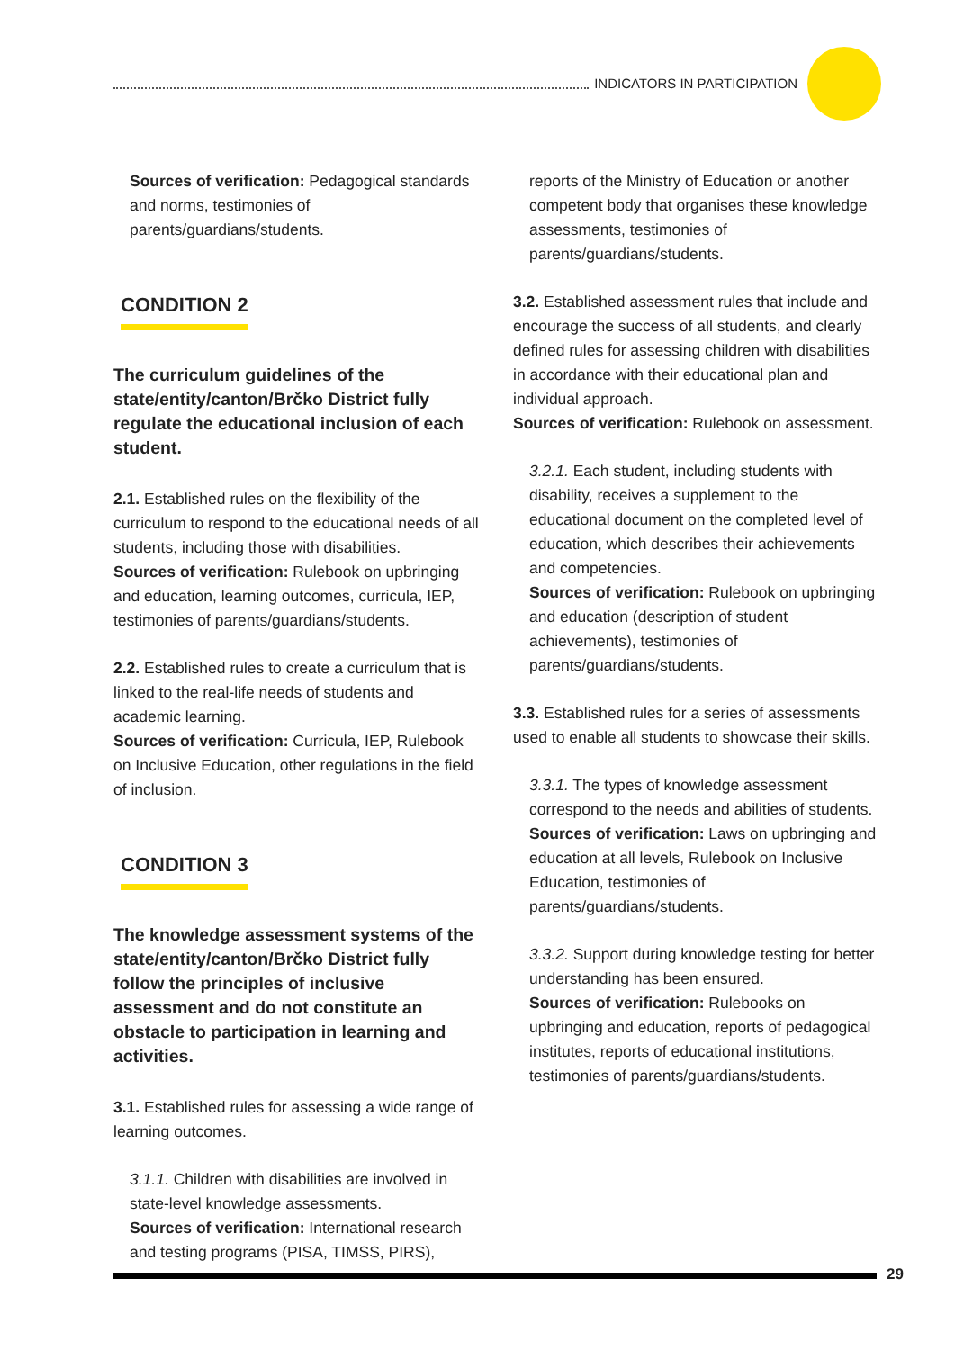INDICATORS IN PARTICIPATION
Sources of verification: Pedagogical standards and norms, testimonies of parents/guardians/students.
CONDITION 2
The curriculum guidelines of the state/entity/canton/Brčko District fully regulate the educational inclusion of each student.
2.1. Established rules on the flexibility of the curriculum to respond to the educational needs of all students, including those with disabilities.
Sources of verification: Rulebook on upbringing and education, learning outcomes, curricula, IEP, testimonies of parents/guardians/students.
2.2. Established rules to create a curriculum that is linked to the real-life needs of students and academic learning.
Sources of verification: Curricula, IEP, Rulebook on Inclusive Education, other regulations in the field of inclusion.
CONDITION 3
The knowledge assessment systems of the state/entity/canton/Brčko District fully follow the principles of inclusive assessment and do not constitute an obstacle to participation in learning and activities.
3.1. Established rules for assessing a wide range of learning outcomes.
3.1.1. Children with disabilities are involved in state-level knowledge assessments.
Sources of verification: International research and testing programs (PISA, TIMSS, PIRS),
reports of the Ministry of Education or another competent body that organises these knowledge assessments, testimonies of parents/guardians/students.
3.2. Established assessment rules that include and encourage the success of all students, and clearly defined rules for assessing children with disabilities in accordance with their educational plan and individual approach.
Sources of verification: Rulebook on assessment.
3.2.1. Each student, including students with disability, receives a supplement to the educational document on the completed level of education, which describes their achievements and competencies.
Sources of verification: Rulebook on upbringing and education (description of student achievements), testimonies of parents/guardians/students.
3.3. Established rules for a series of assessments used to enable all students to showcase their skills.
3.3.1. The types of knowledge assessment correspond to the needs and abilities of students.
Sources of verification: Laws on upbringing and education at all levels, Rulebook on Inclusive Education, testimonies of parents/guardians/students.
3.3.2. Support during knowledge testing for better understanding has been ensured.
Sources of verification: Rulebooks on upbringing and education, reports of pedagogical institutes, reports of educational institutions, testimonies of parents/guardians/students.
29